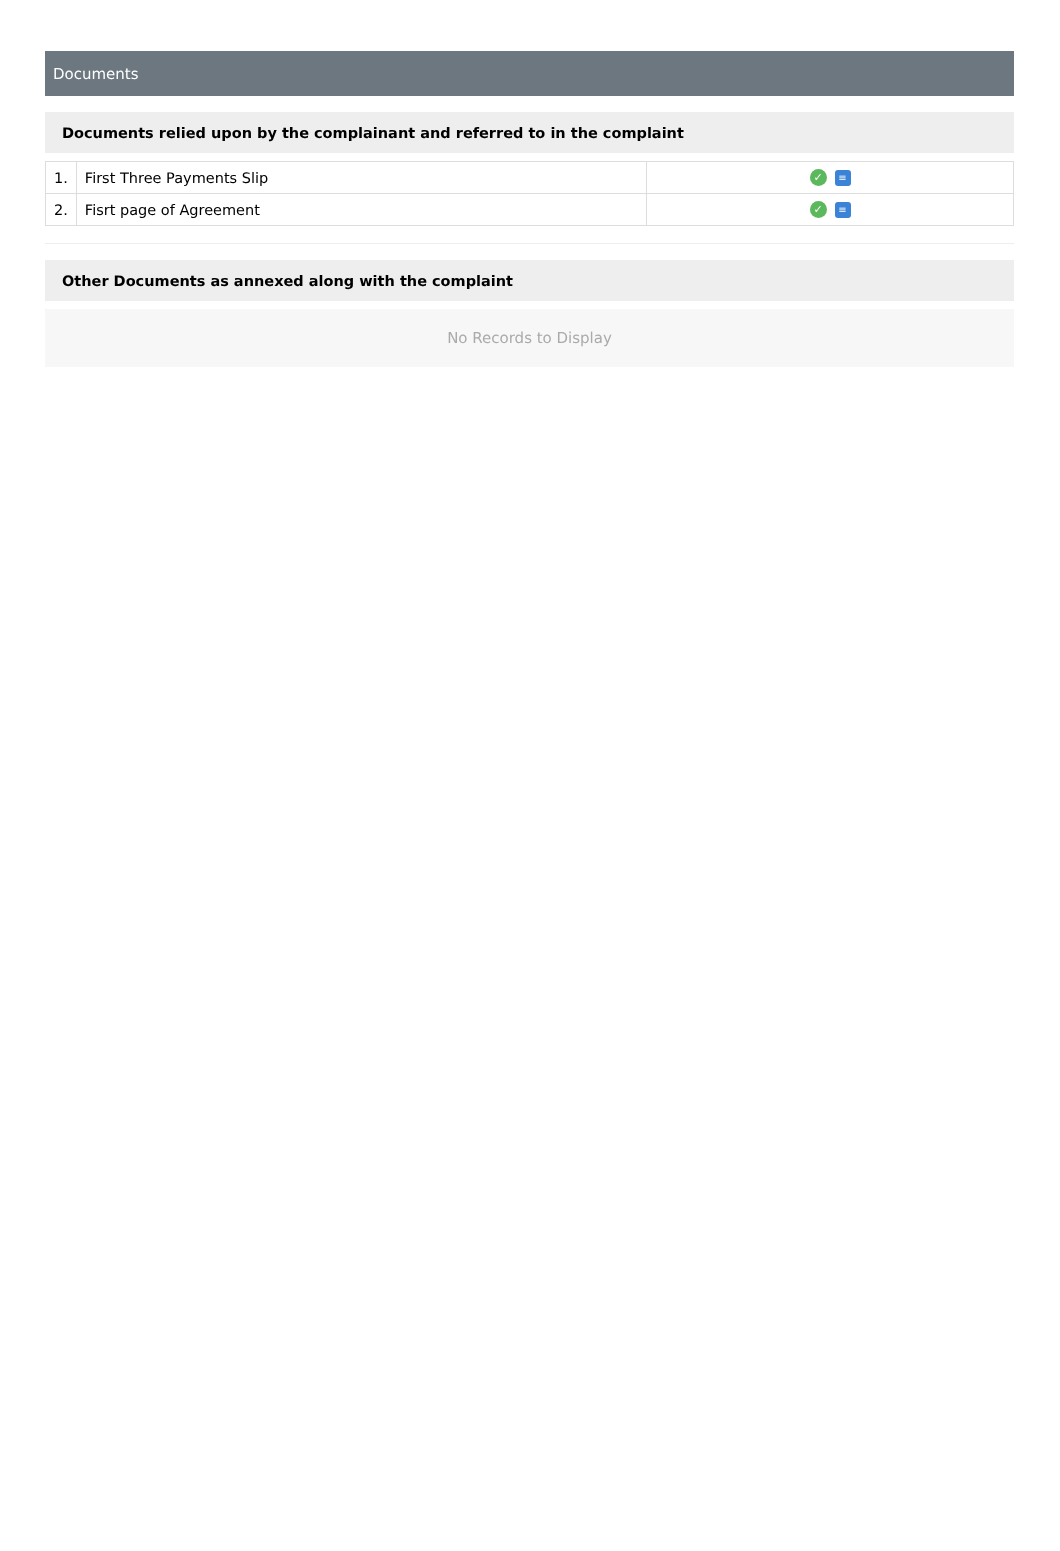Documents
Documents relied upon by the complainant and referred to in the complaint
| 1. | First Three Payments Slip | ✓ ≡ |
| 2. | Fisrt page of Agreement | ✓ ≡ |
Other Documents as annexed along with the complaint
No Records to Display